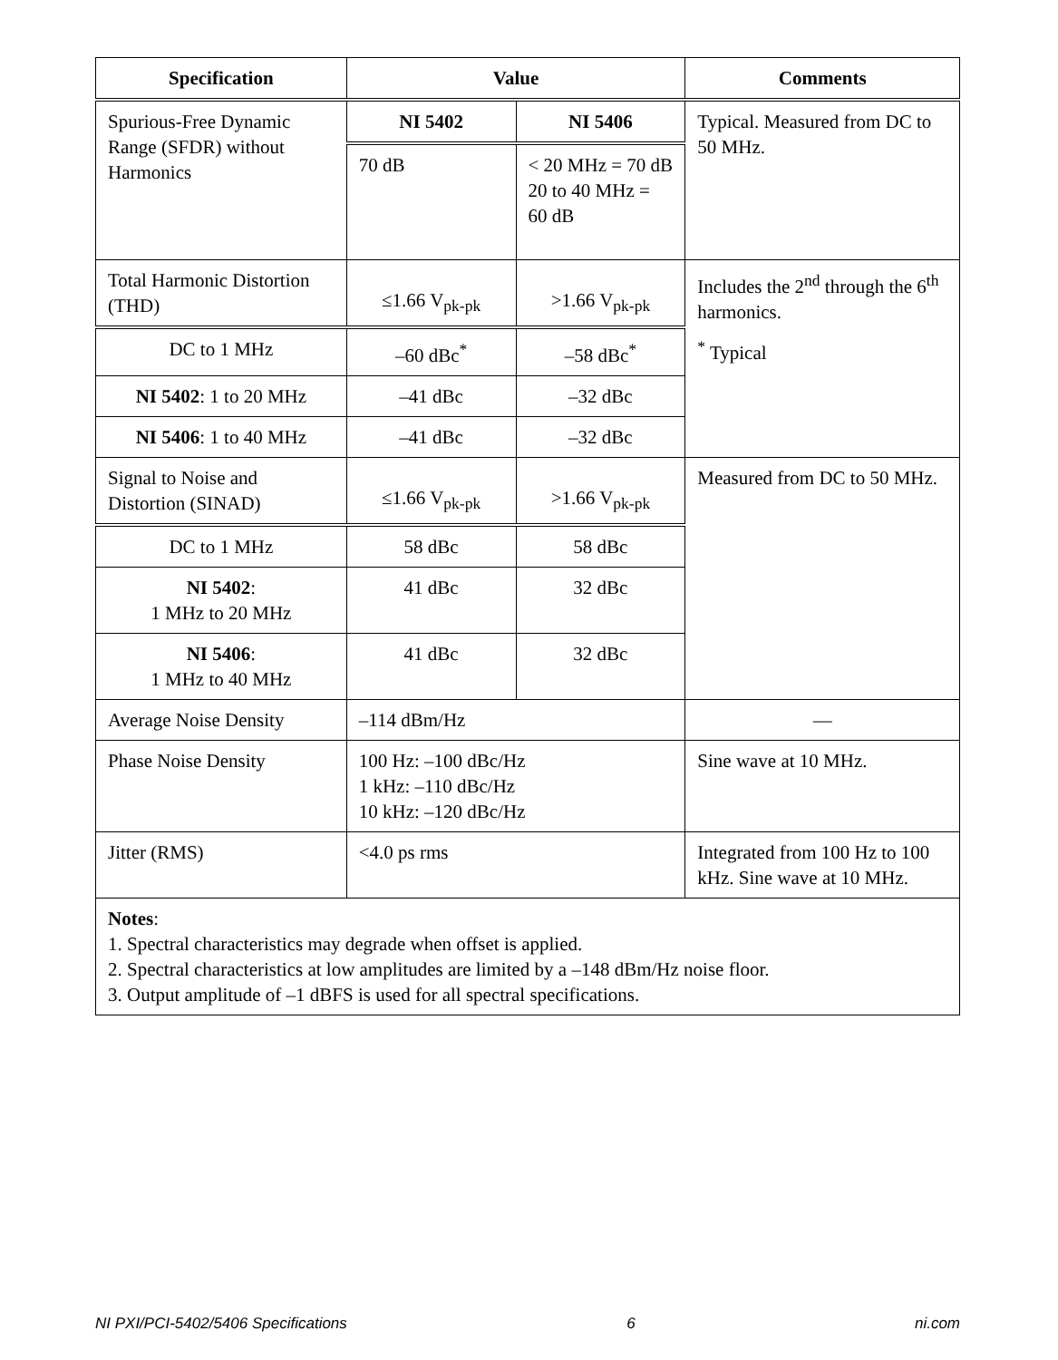| Specification | Value | | Comments |
| --- | --- | --- | --- |
| Spurious-Free Dynamic Range (SFDR) without Harmonics | NI 5402 | NI 5406 | Typical. Measured from DC to 50 MHz. |
| | 70 dB | < 20 MHz = 70 dB 20 to 40 MHz = 60 dB | |
| Total Harmonic Distortion (THD) | ≤1.66 V<sub>pk-pk</sub> | >1.66 V<sub>pk-pk</sub> | Includes the 2<sup>nd</sup> through the 6<sup>th</sup> harmonics. <sup>*</sup> Typical |
| DC to 1 MHz | –60 dBc<sup>*</sup> | –58 dBc<sup>*</sup> | |
| NI 5402 : 1 to 20 MHz | –41 dBc | –32 dBc | |
| NI 5406 : 1 to 40 MHz | –41 dBc | –32 dBc | |
| Signal to Noise and Distortion (SINAD) | ≤1.66 V<sub>pk-pk</sub> | >1.66 V<sub>pk-pk</sub> | Measured from DC to 50 MHz. |
| DC to 1 MHz | 58 dBc | 58 dBc | |
| NI 5402 : 1 MHz to 20 MHz | 41 dBc | 32 dBc | |
| NI 5406 : 1 MHz to 40 MHz | 41 dBc | 32 dBc | |
| Average Noise Density | –114 dBm/Hz | | — |
| Phase Noise Density | 100 Hz: –100 dBc/Hz 1 kHz: –110 dBc/Hz 10 kHz: –120 dBc/Hz | | Sine wave at 10 MHz. |
| Jitter (RMS) | <4.0 ps rms | | Integrated from 100 Hz to 100 kHz. Sine wave at 10 MHz. |
| Notes : 1. Spectral characteristics may degrade when offset is applied. 2. Spectral characteristics at low amplitudes are limited by a –148 dBm/Hz noise floor. 3. Output amplitude of –1 dBFS is used for all spectral specifications. | | | |
NI PXI/PCI-5402/5406 Specifications 6 ni.com